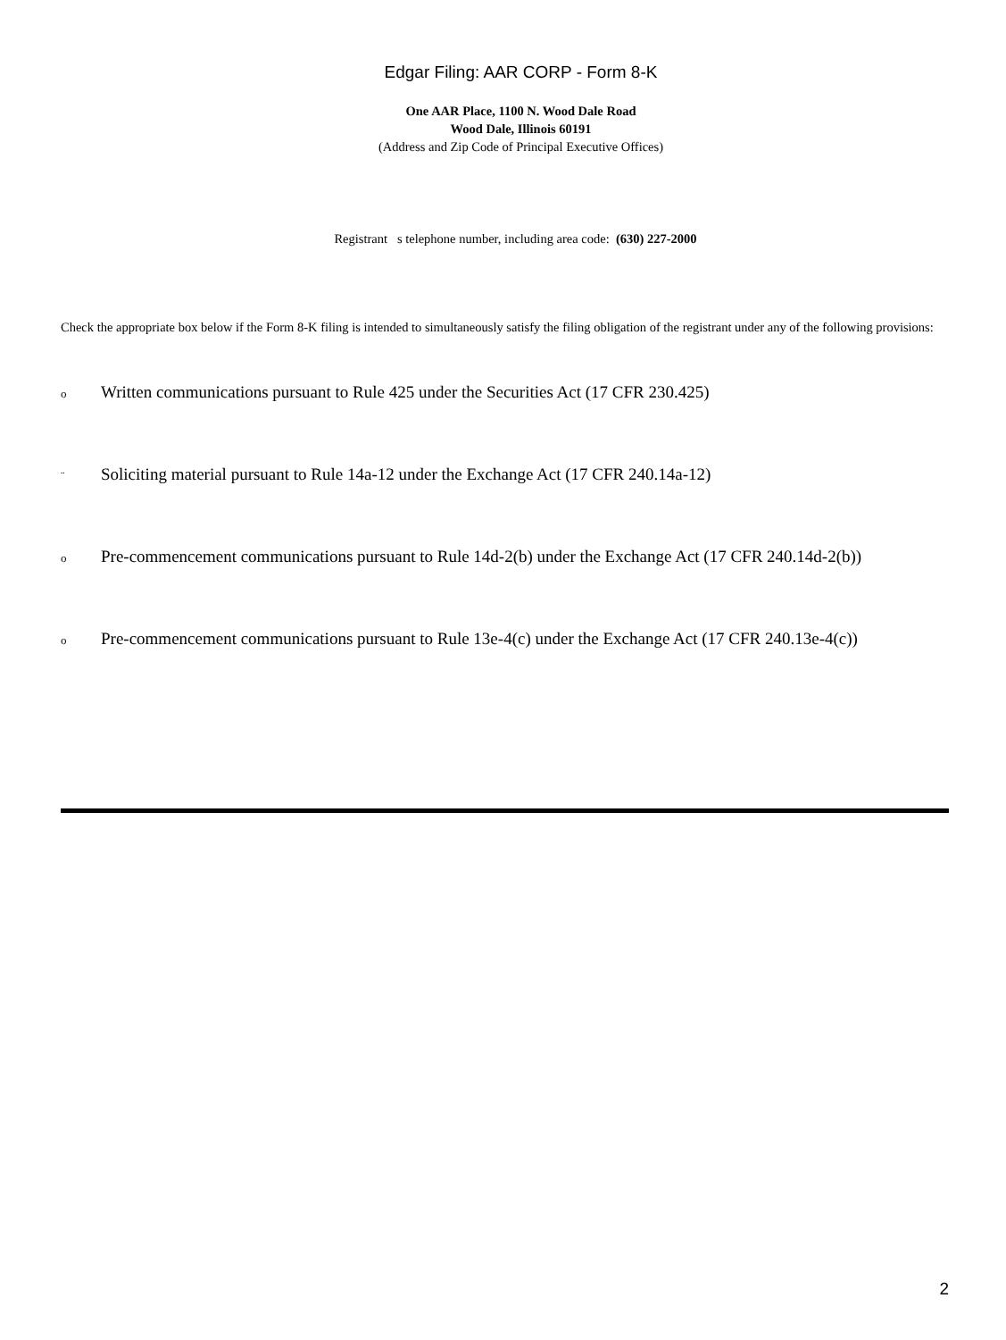Edgar Filing: AAR CORP - Form 8-K
One AAR Place, 1100 N. Wood Dale Road
Wood Dale, Illinois 60191
(Address and Zip Code of Principal Executive Offices)
Registrant s telephone number, including area code: (630) 227-2000
Check the appropriate box below if the Form 8-K filing is intended to simultaneously satisfy the filing obligation of the registrant under any of the following provisions:
o Written communications pursuant to Rule 425 under the Securities Act (17 CFR 230.425)
¨ Soliciting material pursuant to Rule 14a-12 under the Exchange Act (17 CFR 240.14a-12)
o Pre-commencement communications pursuant to Rule 14d-2(b) under the Exchange Act (17 CFR 240.14d-2(b))
o Pre-commencement communications pursuant to Rule 13e-4(c) under the Exchange Act (17 CFR 240.13e-4(c))
2